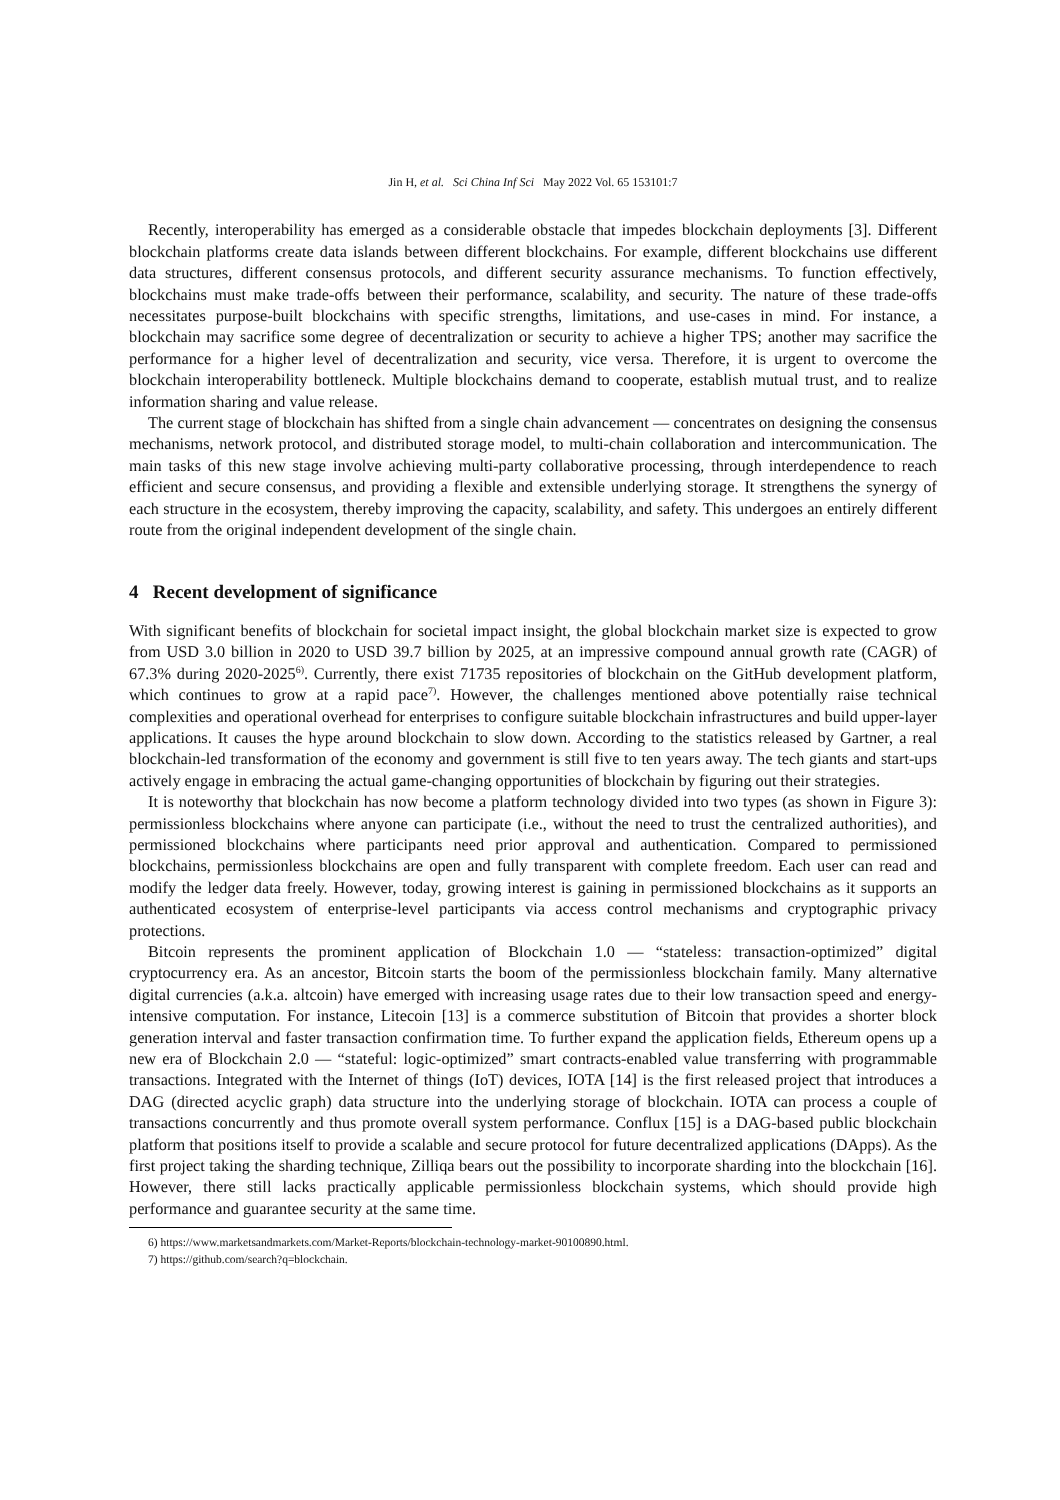Jin H, et al. Sci China Inf Sci May 2022 Vol. 65 153101:7
Recently, interoperability has emerged as a considerable obstacle that impedes blockchain deployments [3]. Different blockchain platforms create data islands between different blockchains. For example, different blockchains use different data structures, different consensus protocols, and different security assurance mechanisms. To function effectively, blockchains must make trade-offs between their performance, scalability, and security. The nature of these trade-offs necessitates purpose-built blockchains with specific strengths, limitations, and use-cases in mind. For instance, a blockchain may sacrifice some degree of decentralization or security to achieve a higher TPS; another may sacrifice the performance for a higher level of decentralization and security, vice versa. Therefore, it is urgent to overcome the blockchain interoperability bottleneck. Multiple blockchains demand to cooperate, establish mutual trust, and to realize information sharing and value release.
The current stage of blockchain has shifted from a single chain advancement — concentrates on designing the consensus mechanisms, network protocol, and distributed storage model, to multi-chain collaboration and intercommunication. The main tasks of this new stage involve achieving multi-party collaborative processing, through interdependence to reach efficient and secure consensus, and providing a flexible and extensible underlying storage. It strengthens the synergy of each structure in the ecosystem, thereby improving the capacity, scalability, and safety. This undergoes an entirely different route from the original independent development of the single chain.
4 Recent development of significance
With significant benefits of blockchain for societal impact insight, the global blockchain market size is expected to grow from USD 3.0 billion in 2020 to USD 39.7 billion by 2025, at an impressive compound annual growth rate (CAGR) of 67.3% during 2020-2025<sup>6)</sup>. Currently, there exist 71735 repositories of blockchain on the GitHub development platform, which continues to grow at a rapid pace<sup>7)</sup>. However, the challenges mentioned above potentially raise technical complexities and operational overhead for enterprises to configure suitable blockchain infrastructures and build upper-layer applications. It causes the hype around blockchain to slow down. According to the statistics released by Gartner, a real blockchain-led transformation of the economy and government is still five to ten years away. The tech giants and start-ups actively engage in embracing the actual game-changing opportunities of blockchain by figuring out their strategies.
It is noteworthy that blockchain has now become a platform technology divided into two types (as shown in Figure 3): permissionless blockchains where anyone can participate (i.e., without the need to trust the centralized authorities), and permissioned blockchains where participants need prior approval and authentication. Compared to permissioned blockchains, permissionless blockchains are open and fully transparent with complete freedom. Each user can read and modify the ledger data freely. However, today, growing interest is gaining in permissioned blockchains as it supports an authenticated ecosystem of enterprise-level participants via access control mechanisms and cryptographic privacy protections.
Bitcoin represents the prominent application of Blockchain 1.0 — “stateless: transaction-optimized” digital cryptocurrency era. As an ancestor, Bitcoin starts the boom of the permissionless blockchain family. Many alternative digital currencies (a.k.a. altcoin) have emerged with increasing usage rates due to their low transaction speed and energy-intensive computation. For instance, Litecoin [13] is a commerce substitution of Bitcoin that provides a shorter block generation interval and faster transaction confirmation time. To further expand the application fields, Ethereum opens up a new era of Blockchain 2.0 — “stateful: logic-optimized” smart contracts-enabled value transferring with programmable transactions. Integrated with the Internet of things (IoT) devices, IOTA [14] is the first released project that introduces a DAG (directed acyclic graph) data structure into the underlying storage of blockchain. IOTA can process a couple of transactions concurrently and thus promote overall system performance. Conflux [15] is a DAG-based public blockchain platform that positions itself to provide a scalable and secure protocol for future decentralized applications (DApps). As the first project taking the sharding technique, Zilliqa bears out the possibility to incorporate sharding into the blockchain [16]. However, there still lacks practically applicable permissionless blockchain systems, which should provide high performance and guarantee security at the same time.
6) https://www.marketsandmarkets.com/Market-Reports/blockchain-technology-market-90100890.html.
7) https://github.com/search?q=blockchain.